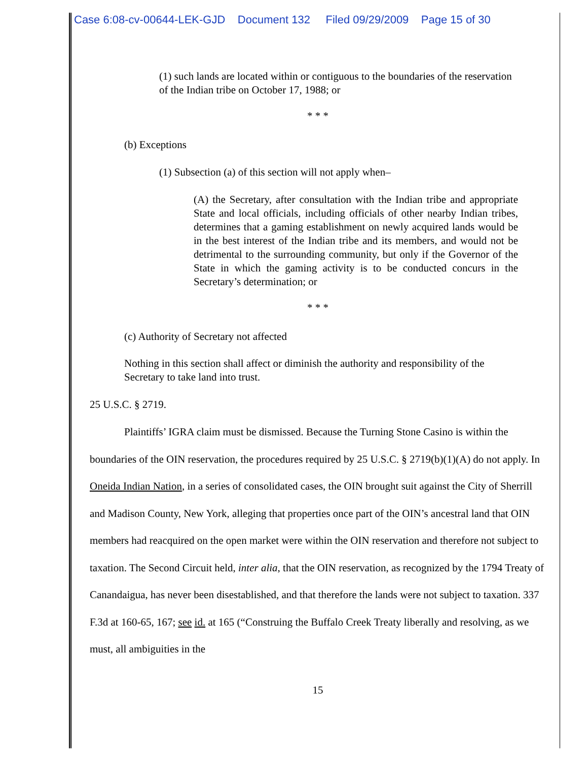Case 6:08-cv-00644-LEK-GJD Document 132 Filed 09/29/2009 Page 15 of 30
(1) such lands are located within or contiguous to the boundaries of the reservation of the Indian tribe on October 17, 1988; or
* * *
(b) Exceptions
(1) Subsection (a) of this section will not apply when–
(A) the Secretary, after consultation with the Indian tribe and appropriate State and local officials, including officials of other nearby Indian tribes, determines that a gaming establishment on newly acquired lands would be in the best interest of the Indian tribe and its members, and would not be detrimental to the surrounding community, but only if the Governor of the State in which the gaming activity is to be conducted concurs in the Secretary’s determination; or
* * *
(c) Authority of Secretary not affected
Nothing in this section shall affect or diminish the authority and responsibility of the Secretary to take land into trust.
25 U.S.C. § 2719.
Plaintiffs’ IGRA claim must be dismissed. Because the Turning Stone Casino is within the boundaries of the OIN reservation, the procedures required by 25 U.S.C. § 2719(b)(1)(A) do not apply. In Oneida Indian Nation, in a series of consolidated cases, the OIN brought suit against the City of Sherrill and Madison County, New York, alleging that properties once part of the OIN’s ancestral land that OIN members had reacquired on the open market were within the OIN reservation and therefore not subject to taxation. The Second Circuit held, inter alia, that the OIN reservation, as recognized by the 1794 Treaty of Canandaigua, has never been disestablished, and that therefore the lands were not subject to taxation. 337 F.3d at 160-65, 167; see id. at 165 (“Construing the Buffalo Creek Treaty liberally and resolving, as we must, all ambiguities in the
15